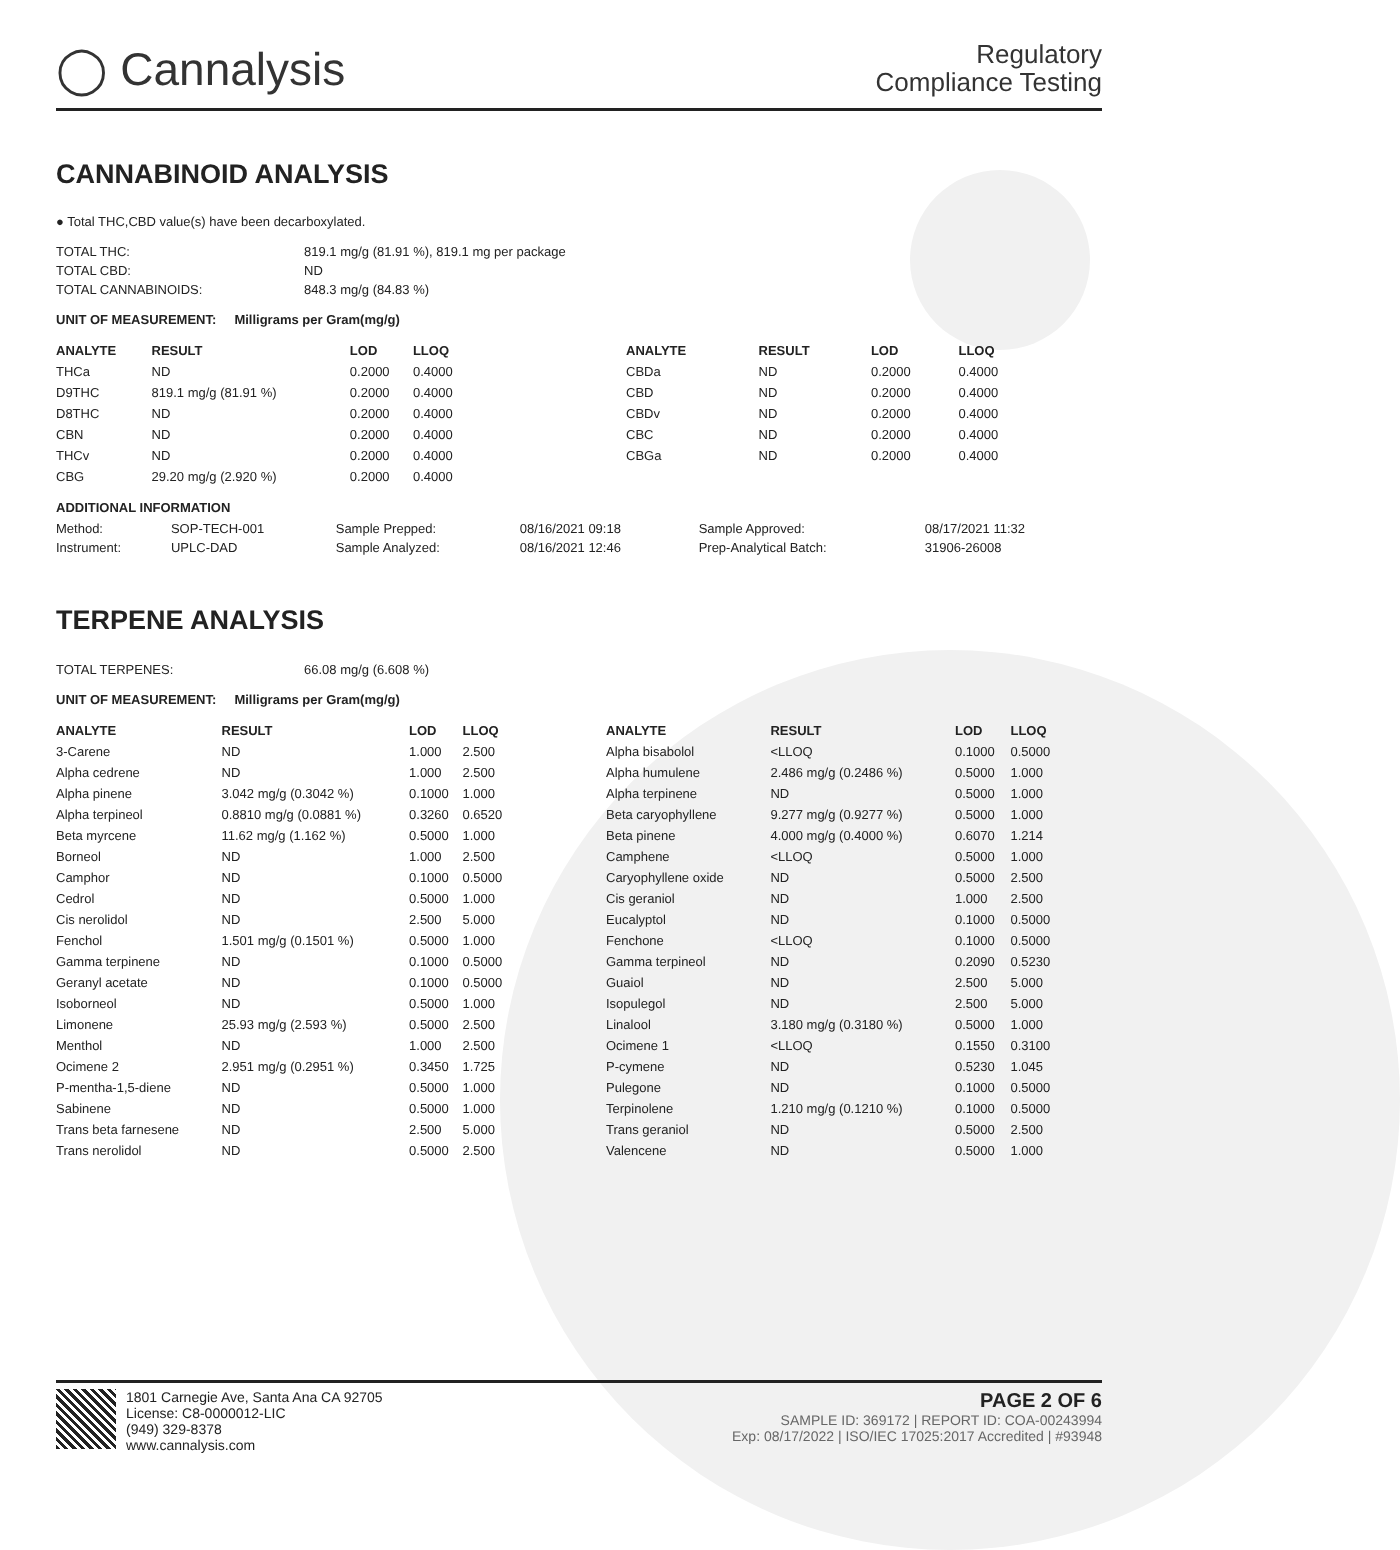◯ Cannalysis
Regulatory
Compliance Testing
CANNABINOID ANALYSIS
● Total THC,CBD value(s) have been decarboxylated.
| TOTAL THC: | 819.1 mg/g (81.91 %), 819.1 mg per package |
| TOTAL CBD: | ND |
| TOTAL CANNABINOIDS: | 848.3 mg/g (84.83 %) |
UNIT OF MEASUREMENT: Milligrams per Gram(mg/g)
| ANALYTE | RESULT | LOD | LLOQ |
| --- | --- | --- | --- |
| THCa | ND | 0.2000 | 0.4000 |
| D9THC | 819.1 mg/g (81.91 %) | 0.2000 | 0.4000 |
| D8THC | ND | 0.2000 | 0.4000 |
| CBN | ND | 0.2000 | 0.4000 |
| THCv | ND | 0.2000 | 0.4000 |
| CBG | 29.20 mg/g (2.920 %) | 0.2000 | 0.4000 |
| ANALYTE | RESULT | LOD | LLOQ |
| --- | --- | --- | --- |
| CBDa | ND | 0.2000 | 0.4000 |
| CBD | ND | 0.2000 | 0.4000 |
| CBDv | ND | 0.2000 | 0.4000 |
| CBC | ND | 0.2000 | 0.4000 |
| CBGa | ND | 0.2000 | 0.4000 |
ADDITIONAL INFORMATION
| Method: | SOP-TECH-001 | Sample Prepped: | 08/16/2021 09:18 | Sample Approved: | 08/17/2021 11:32 |
| Instrument: | UPLC-DAD | Sample Analyzed: | 08/16/2021 12:46 | Prep-Analytical Batch: | 31906-26008 |
TERPENE ANALYSIS
| TOTAL TERPENES: | 66.08 mg/g (6.608 %) |
UNIT OF MEASUREMENT: Milligrams per Gram(mg/g)
| ANALYTE | RESULT | LOD | LLOQ |
| --- | --- | --- | --- |
| 3-Carene | ND | 1.000 | 2.500 |
| Alpha cedrene | ND | 1.000 | 2.500 |
| Alpha pinene | 3.042 mg/g (0.3042 %) | 0.1000 | 1.000 |
| Alpha terpineol | 0.8810 mg/g (0.0881 %) | 0.3260 | 0.6520 |
| Beta myrcene | 11.62 mg/g (1.162 %) | 0.5000 | 1.000 |
| Borneol | ND | 1.000 | 2.500 |
| Camphor | ND | 0.1000 | 0.5000 |
| Cedrol | ND | 0.5000 | 1.000 |
| Cis nerolidol | ND | 2.500 | 5.000 |
| Fenchol | 1.501 mg/g (0.1501 %) | 0.5000 | 1.000 |
| Gamma terpinene | ND | 0.1000 | 0.5000 |
| Geranyl acetate | ND | 0.1000 | 0.5000 |
| Isoborneol | ND | 0.5000 | 1.000 |
| Limonene | 25.93 mg/g (2.593 %) | 0.5000 | 2.500 |
| Menthol | ND | 1.000 | 2.500 |
| Ocimene 2 | 2.951 mg/g (0.2951 %) | 0.3450 | 1.725 |
| P-mentha-1,5-diene | ND | 0.5000 | 1.000 |
| Sabinene | ND | 0.5000 | 1.000 |
| Trans beta farnesene | ND | 2.500 | 5.000 |
| Trans nerolidol | ND | 0.5000 | 2.500 |
| ANALYTE | RESULT | LOD | LLOQ |
| --- | --- | --- | --- |
| Alpha bisabolol | <LLOQ | 0.1000 | 0.5000 |
| Alpha humulene | 2.486 mg/g (0.2486 %) | 0.5000 | 1.000 |
| Alpha terpinene | ND | 0.5000 | 1.000 |
| Beta caryophyllene | 9.277 mg/g (0.9277 %) | 0.5000 | 1.000 |
| Beta pinene | 4.000 mg/g (0.4000 %) | 0.6070 | 1.214 |
| Camphene | <LLOQ | 0.5000 | 1.000 |
| Caryophyllene oxide | ND | 0.5000 | 2.500 |
| Cis geraniol | ND | 1.000 | 2.500 |
| Eucalyptol | ND | 0.1000 | 0.5000 |
| Fenchone | <LLOQ | 0.1000 | 0.5000 |
| Gamma terpineol | ND | 0.2090 | 0.5230 |
| Guaiol | ND | 2.500 | 5.000 |
| Isopulegol | ND | 2.500 | 5.000 |
| Linalool | 3.180 mg/g (0.3180 %) | 0.5000 | 1.000 |
| Ocimene 1 | <LLOQ | 0.1550 | 0.3100 |
| P-cymene | ND | 0.5230 | 1.045 |
| Pulegone | ND | 0.1000 | 0.5000 |
| Terpinolene | 1.210 mg/g (0.1210 %) | 0.1000 | 0.5000 |
| Trans geraniol | ND | 0.5000 | 2.500 |
| Valencene | ND | 0.5000 | 1.000 |
1801 Carnegie Ave, Santa Ana CA 92705
License: C8-0000012-LIC
(949) 329-8378
www.cannalysis.com
PAGE 2 OF 6
SAMPLE ID: 369172 | REPORT ID: COA-00243994
Exp: 08/17/2022 | ISO/IEC 17025:2017 Accredited | #93948